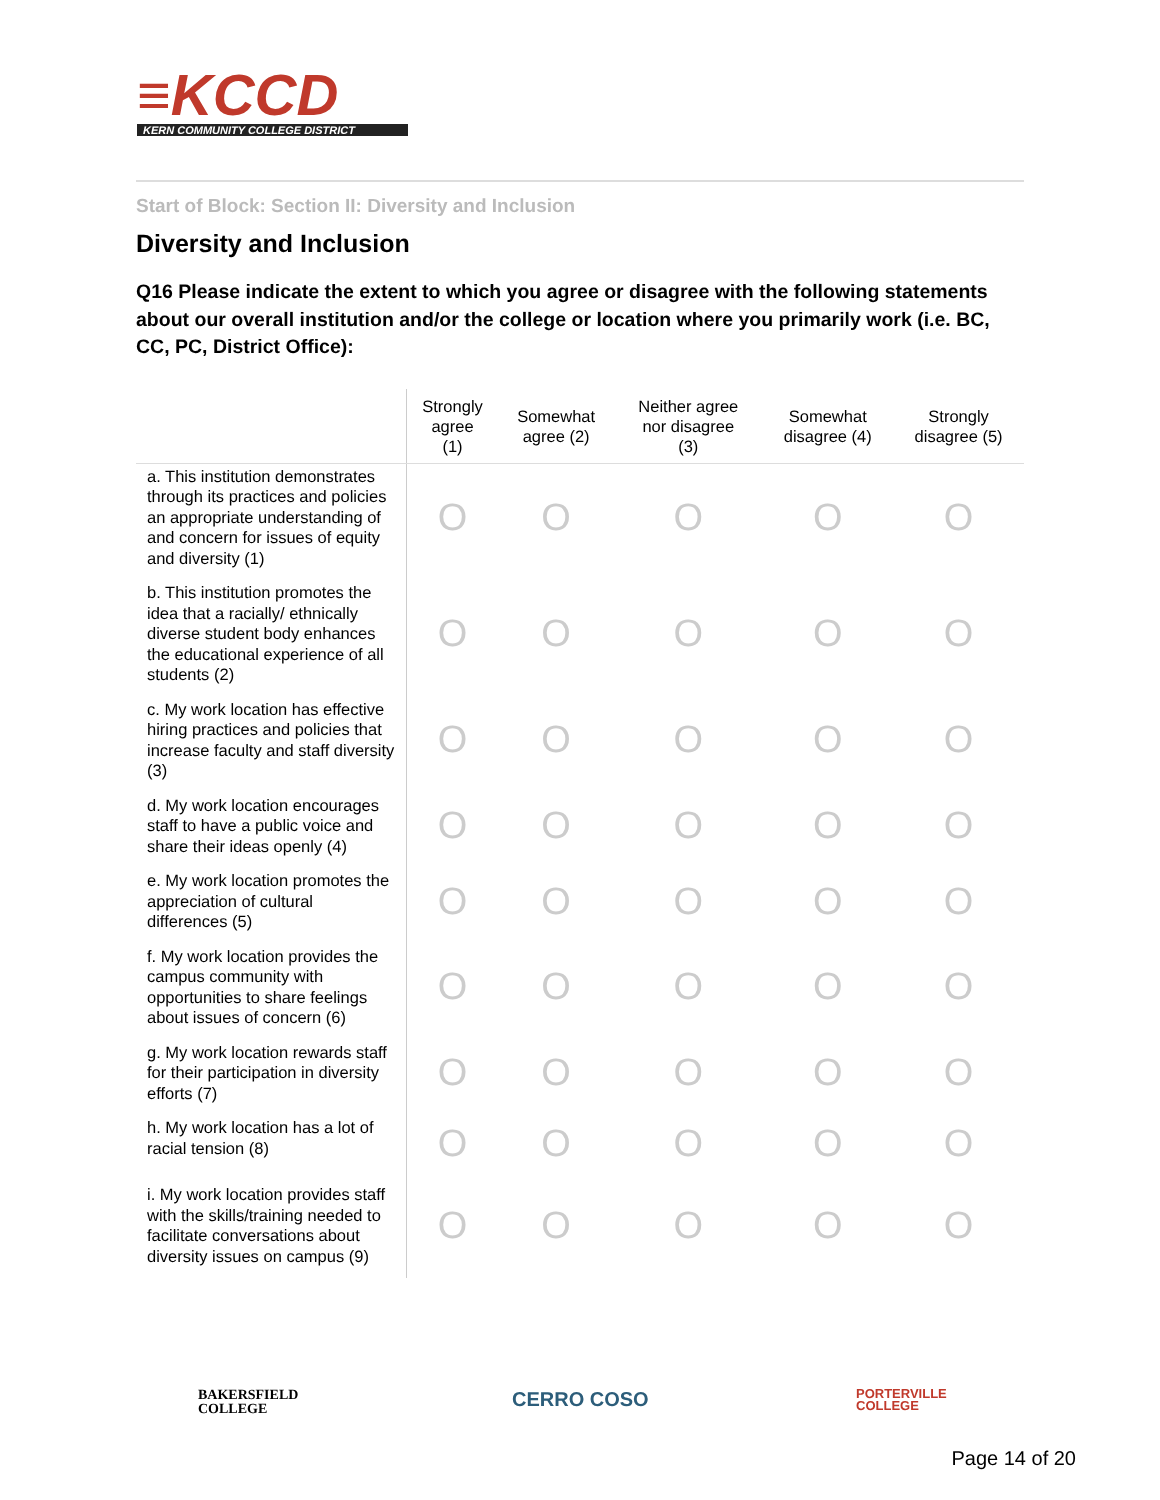≡KCCD
KERN COMMUNITY COLLEGE DISTRICT
Start of Block: Section II: Diversity and Inclusion
Diversity and Inclusion
Q16 Please indicate the extent to which you agree or disagree with the following statements about our overall institution and/or the college or location where you primarily work (i.e. BC, CC, PC, District Office):
| | Strongly agree (1) | Somewhat agree (2) | Neither agree nor disagree (3) | Somewhat disagree (4) | Strongly disagree (5) |
| --- | --- | --- | --- | --- | --- |
| a. This institution demonstrates through its practices and policies an appropriate understanding of and concern for issues of equity and diversity (1) | O | O | O | O | O |
| b. This institution promotes the idea that a racially/ ethnically diverse student body enhances the educational experience of all students (2) | O | O | O | O | O |
| c. My work location has effective hiring practices and policies that increase faculty and staff diversity (3) | O | O | O | O | O |
| d. My work location encourages staff to have a public voice and share their ideas openly (4) | O | O | O | O | O |
| e. My work location promotes the appreciation of cultural differences (5) | O | O | O | O | O |
| f. My work location provides the campus community with opportunities to share feelings about issues of concern (6) | O | O | O | O | O |
| g. My work location rewards staff for their participation in diversity efforts (7) | O | O | O | O | O |
| h. My work location has a lot of racial tension (8) | O | O | O | O | O |
| i. My work location provides staff with the skills/training needed to facilitate conversations about diversity issues on campus (9) | O | O | O | O | O |
BAKERSFIELD
COLLEGE CERRO COSO PORTERVILLE
COLLEGE
Page 14 of 20